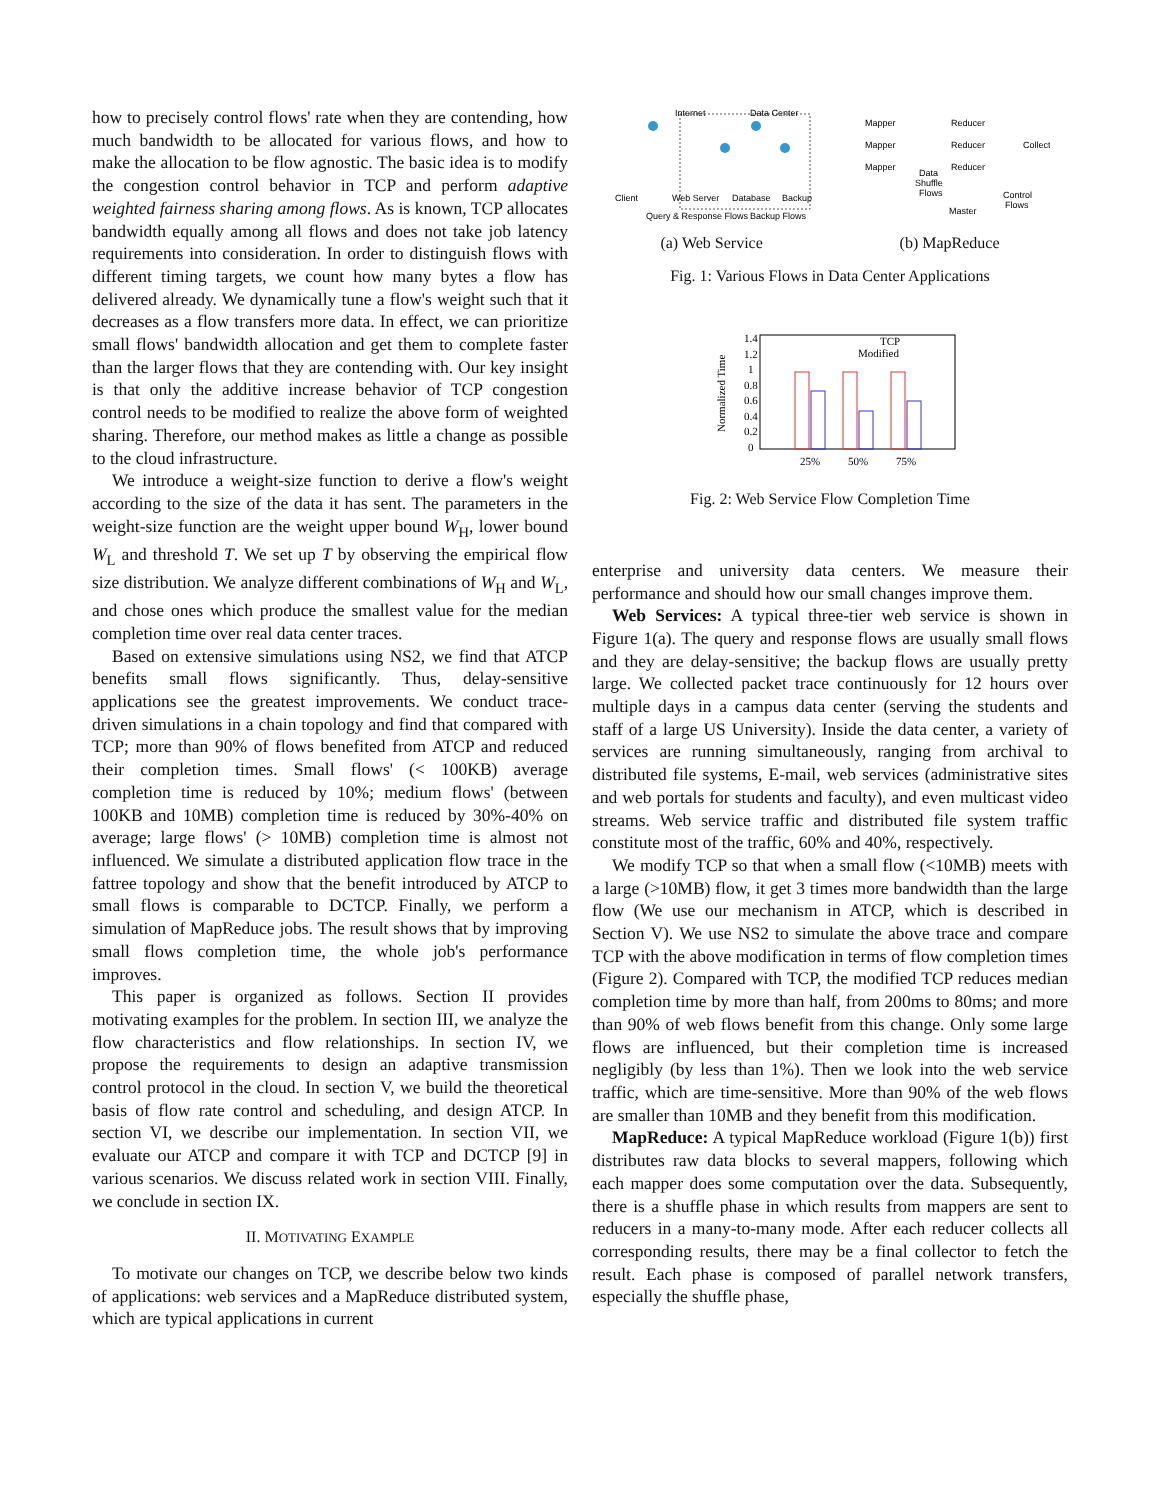how to precisely control flows' rate when they are contending, how much bandwidth to be allocated for various flows, and how to make the allocation to be flow agnostic. The basic idea is to modify the congestion control behavior in TCP and perform adaptive weighted fairness sharing among flows. As is known, TCP allocates bandwidth equally among all flows and does not take job latency requirements into consideration. In order to distinguish flows with different timing targets, we count how many bytes a flow has delivered already. We dynamically tune a flow's weight such that it decreases as a flow transfers more data. In effect, we can prioritize small flows' bandwidth allocation and get them to complete faster than the larger flows that they are contending with. Our key insight is that only the additive increase behavior of TCP congestion control needs to be modified to realize the above form of weighted sharing. Therefore, our method makes as little a change as possible to the cloud infrastructure.
We introduce a weight-size function to derive a flow's weight according to the size of the data it has sent. The parameters in the weight-size function are the weight upper bound W<sub>H</sub>, lower bound W<sub>L</sub> and threshold T. We set up T by observing the empirical flow size distribution. We analyze different combinations of W<sub>H</sub> and W<sub>L</sub>, and chose ones which produce the smallest value for the median completion time over real data center traces.
Based on extensive simulations using NS2, we find that ATCP benefits small flows significantly. Thus, delay-sensitive applications see the greatest improvements. We conduct trace-driven simulations in a chain topology and find that compared with TCP; more than 90% of flows benefited from ATCP and reduced their completion times. Small flows' (< 100KB) average completion time is reduced by 10%; medium flows' (between 100KB and 10MB) completion time is reduced by 30%-40% on average; large flows' (> 10MB) completion time is almost not influenced. We simulate a distributed application flow trace in the fattree topology and show that the benefit introduced by ATCP to small flows is comparable to DCTCP. Finally, we perform a simulation of MapReduce jobs. The result shows that by improving small flows completion time, the whole job's performance improves.
This paper is organized as follows. Section II provides motivating examples for the problem. In section III, we analyze the flow characteristics and flow relationships. In section IV, we propose the requirements to design an adaptive transmission control protocol in the cloud. In section V, we build the theoretical basis of flow rate control and scheduling, and design ATCP. In section VI, we describe our implementation. In section VII, we evaluate our ATCP and compare it with TCP and DCTCP [9] in various scenarios. We discuss related work in section VIII. Finally, we conclude in section IX.
II. MOTIVATING EXAMPLE
To motivate our changes on TCP, we describe below two kinds of applications: web services and a MapReduce distributed system, which are typical applications in current
Internet
Data Center
Client
Web Server
Database
Backup
Query & Response Flows
Backup Flows
Mapper
Mapper
Mapper
Reducer
Reducer
Reducer
Collect
Data
Shuffle
Flows
Master
Control
Flows
(a) Web Service (b) MapReduce
Fig. 1: Various Flows in Data Center Applications
Normalized Time
1.4
1.2
1
0.8
0.6
0.4
0.2
0
TCP
Modified
25%
50%
75%
Fig. 2: Web Service Flow Completion Time
enterprise and university data centers. We measure their performance and should how our small changes improve them.
Web Services: A typical three-tier web service is shown in Figure 1(a). The query and response flows are usually small flows and they are delay-sensitive; the backup flows are usually pretty large. We collected packet trace continuously for 12 hours over multiple days in a campus data center (serving the students and staff of a large US University). Inside the data center, a variety of services are running simultaneously, ranging from archival to distributed file systems, E-mail, web services (administrative sites and web portals for students and faculty), and even multicast video streams. Web service traffic and distributed file system traffic constitute most of the traffic, 60% and 40%, respectively.
We modify TCP so that when a small flow (<10MB) meets with a large (>10MB) flow, it get 3 times more bandwidth than the large flow (We use our mechanism in ATCP, which is described in Section V). We use NS2 to simulate the above trace and compare TCP with the above modification in terms of flow completion times (Figure 2). Compared with TCP, the modified TCP reduces median completion time by more than half, from 200ms to 80ms; and more than 90% of web flows benefit from this change. Only some large flows are influenced, but their completion time is increased negligibly (by less than 1%). Then we look into the web service traffic, which are time-sensitive. More than 90% of the web flows are smaller than 10MB and they benefit from this modification.
MapReduce: A typical MapReduce workload (Figure 1(b)) first distributes raw data blocks to several mappers, following which each mapper does some computation over the data. Subsequently, there is a shuffle phase in which results from mappers are sent to reducers in a many-to-many mode. After each reducer collects all corresponding results, there may be a final collector to fetch the result. Each phase is composed of parallel network transfers, especially the shuffle phase,